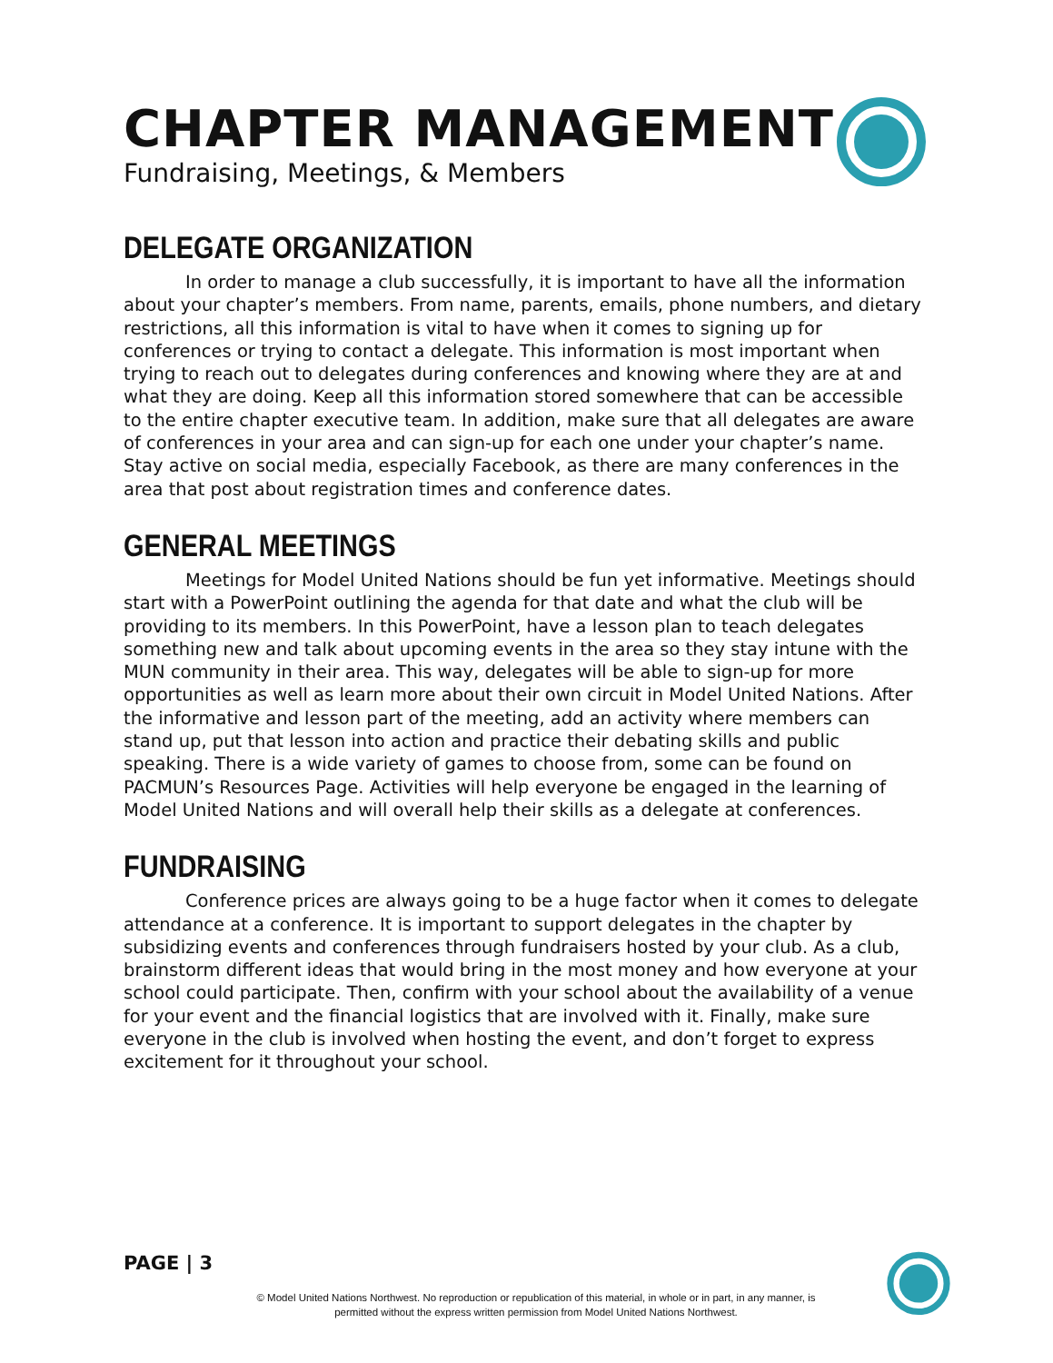CHAPTER MANAGEMENT
Fundraising, Meetings, & Members
DELEGATE ORGANIZATION
In order to manage a club successfully, it is important to have all the information about your chapter’s members. From name, parents, emails, phone numbers, and dietary restrictions, all this information is vital to have when it comes to signing up for conferences or trying to contact a delegate. This information is most important when trying to reach out to delegates during conferences and knowing where they are at and what they are doing. Keep all this information stored somewhere that can be accessible to the entire chapter executive team. In addition, make sure that all delegates are aware of conferences in your area and can sign-up for each one under your chapter’s name. Stay active on social media, especially Facebook, as there are many conferences in the area that post about registration times and conference dates.
GENERAL MEETINGS
Meetings for Model United Nations should be fun yet informative. Meetings should start with a PowerPoint outlining the agenda for that date and what the club will be providing to its members. In this PowerPoint, have a lesson plan to teach delegates something new and talk about upcoming events in the area so they stay intune with the MUN community in their area. This way, delegates will be able to sign-up for more opportunities as well as learn more about their own circuit in Model United Nations. After the informative and lesson part of the meeting, add an activity where members can stand up, put that lesson into action and practice their debating skills and public speaking. There is a wide variety of games to choose from, some can be found on PACMUN’s Resources Page. Activities will help everyone be engaged in the learning of Model United Nations and will overall help their skills as a delegate at conferences.
FUNDRAISING
Conference prices are always going to be a huge factor when it comes to delegate attendance at a conference. It is important to support delegates in the chapter by subsidizing events and conferences through fundraisers hosted by your club. As a club, brainstorm different ideas that would bring in the most money and how everyone at your school could participate. Then, confirm with your school about the availability of a venue for your event and the financial logistics that are involved with it. Finally, make sure everyone in the club is involved when hosting the event, and don’t forget to express excitement for it throughout your school.
PAGE | 3
© Model United Nations Northwest. No reproduction or republication of this material, in whole or in part, in any manner, is permitted without the express written permission from Model United Nations Northwest.